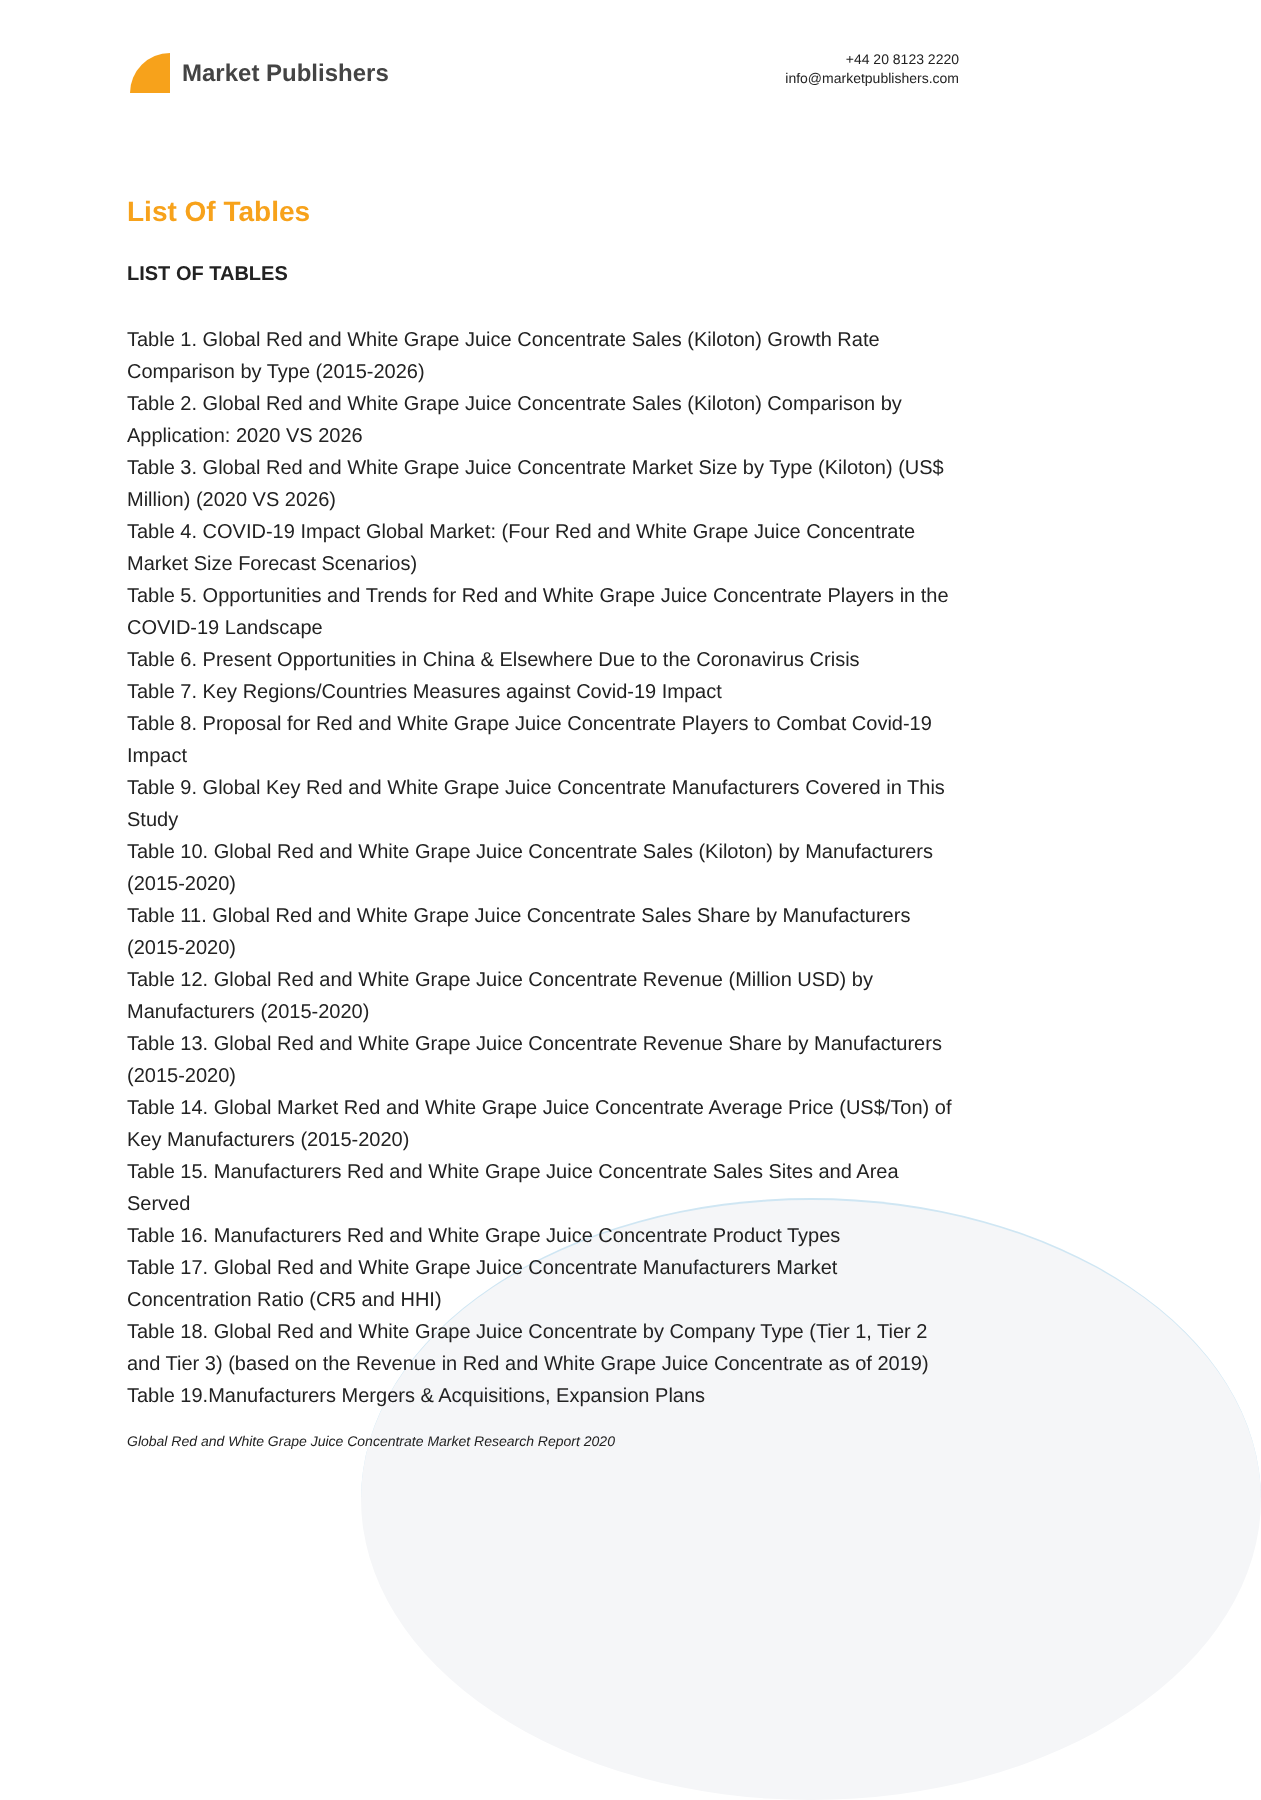Market Publishers
+44 20 8123 2220
info@marketpublishers.com
List Of Tables
LIST OF TABLES
Table 1. Global Red and White Grape Juice Concentrate Sales (Kiloton) Growth Rate Comparison by Type (2015-2026)
Table 2. Global Red and White Grape Juice Concentrate Sales (Kiloton) Comparison by Application: 2020 VS 2026
Table 3. Global Red and White Grape Juice Concentrate Market Size by Type (Kiloton) (US$ Million) (2020 VS 2026)
Table 4. COVID-19 Impact Global Market: (Four Red and White Grape Juice Concentrate Market Size Forecast Scenarios)
Table 5. Opportunities and Trends for Red and White Grape Juice Concentrate Players in the COVID-19 Landscape
Table 6. Present Opportunities in China & Elsewhere Due to the Coronavirus Crisis
Table 7. Key Regions/Countries Measures against Covid-19 Impact
Table 8. Proposal for Red and White Grape Juice Concentrate Players to Combat Covid-19 Impact
Table 9. Global Key Red and White Grape Juice Concentrate Manufacturers Covered in This Study
Table 10. Global Red and White Grape Juice Concentrate Sales (Kiloton) by Manufacturers (2015-2020)
Table 11. Global Red and White Grape Juice Concentrate Sales Share by Manufacturers (2015-2020)
Table 12. Global Red and White Grape Juice Concentrate Revenue (Million USD) by Manufacturers (2015-2020)
Table 13. Global Red and White Grape Juice Concentrate Revenue Share by Manufacturers (2015-2020)
Table 14. Global Market Red and White Grape Juice Concentrate Average Price (US$/Ton) of Key Manufacturers (2015-2020)
Table 15. Manufacturers Red and White Grape Juice Concentrate Sales Sites and Area Served
Table 16. Manufacturers Red and White Grape Juice Concentrate Product Types
Table 17. Global Red and White Grape Juice Concentrate Manufacturers Market Concentration Ratio (CR5 and HHI)
Table 18. Global Red and White Grape Juice Concentrate by Company Type (Tier 1, Tier 2 and Tier 3) (based on the Revenue in Red and White Grape Juice Concentrate as of 2019)
Table 19.Manufacturers Mergers & Acquisitions, Expansion Plans
Global Red and White Grape Juice Concentrate Market Research Report 2020